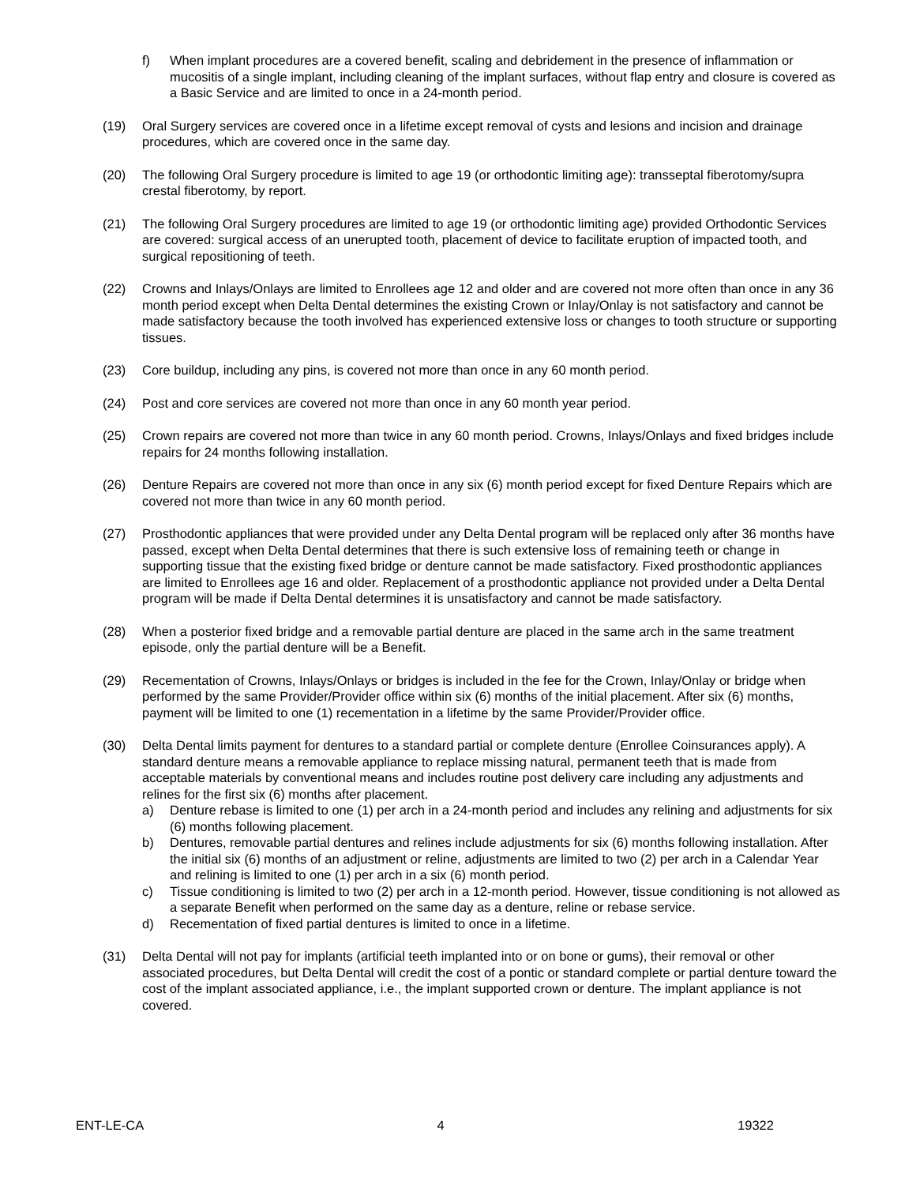f) When implant procedures are a covered benefit, scaling and debridement in the presence of inflammation or mucositis of a single implant, including cleaning of the implant surfaces, without flap entry and closure is covered as a Basic Service and are limited to once in a 24-month period.
(19) Oral Surgery services are covered once in a lifetime except removal of cysts and lesions and incision and drainage procedures, which are covered once in the same day.
(20) The following Oral Surgery procedure is limited to age 19 (or orthodontic limiting age): transseptal fiberotomy/supra crestal fiberotomy, by report.
(21) The following Oral Surgery procedures are limited to age 19 (or orthodontic limiting age) provided Orthodontic Services are covered: surgical access of an unerupted tooth, placement of device to facilitate eruption of impacted tooth, and surgical repositioning of teeth.
(22) Crowns and Inlays/Onlays are limited to Enrollees age 12 and older and are covered not more often than once in any 36 month period except when Delta Dental determines the existing Crown or Inlay/Onlay is not satisfactory and cannot be made satisfactory because the tooth involved has experienced extensive loss or changes to tooth structure or supporting tissues.
(23) Core buildup, including any pins, is covered not more than once in any 60 month period.
(24) Post and core services are covered not more than once in any 60 month year period.
(25) Crown repairs are covered not more than twice in any 60 month period. Crowns, Inlays/Onlays and fixed bridges include repairs for 24 months following installation.
(26) Denture Repairs are covered not more than once in any six (6) month period except for fixed Denture Repairs which are covered not more than twice in any 60 month period.
(27) Prosthodontic appliances that were provided under any Delta Dental program will be replaced only after 36 months have passed, except when Delta Dental determines that there is such extensive loss of remaining teeth or change in supporting tissue that the existing fixed bridge or denture cannot be made satisfactory. Fixed prosthodontic appliances are limited to Enrollees age 16 and older. Replacement of a prosthodontic appliance not provided under a Delta Dental program will be made if Delta Dental determines it is unsatisfactory and cannot be made satisfactory.
(28) When a posterior fixed bridge and a removable partial denture are placed in the same arch in the same treatment episode, only the partial denture will be a Benefit.
(29) Recementation of Crowns, Inlays/Onlays or bridges is included in the fee for the Crown, Inlay/Onlay or bridge when performed by the same Provider/Provider office within six (6) months of the initial placement. After six (6) months, payment will be limited to one (1) recementation in a lifetime by the same Provider/Provider office.
(30) Delta Dental limits payment for dentures to a standard partial or complete denture (Enrollee Coinsurances apply). A standard denture means a removable appliance to replace missing natural, permanent teeth that is made from acceptable materials by conventional means and includes routine post delivery care including any adjustments and relines for the first six (6) months after placement.
a) Denture rebase is limited to one (1) per arch in a 24-month period and includes any relining and adjustments for six (6) months following placement.
b) Dentures, removable partial dentures and relines include adjustments for six (6) months following installation. After the initial six (6) months of an adjustment or reline, adjustments are limited to two (2) per arch in a Calendar Year and relining is limited to one (1) per arch in a six (6) month period.
c) Tissue conditioning is limited to two (2) per arch in a 12-month period. However, tissue conditioning is not allowed as a separate Benefit when performed on the same day as a denture, reline or rebase service.
d) Recementation of fixed partial dentures is limited to once in a lifetime.
(31) Delta Dental will not pay for implants (artificial teeth implanted into or on bone or gums), their removal or other associated procedures, but Delta Dental will credit the cost of a pontic or standard complete or partial denture toward the cost of the implant associated appliance, i.e., the implant supported crown or denture. The implant appliance is not covered.
ENT-LE-CA 4 19322